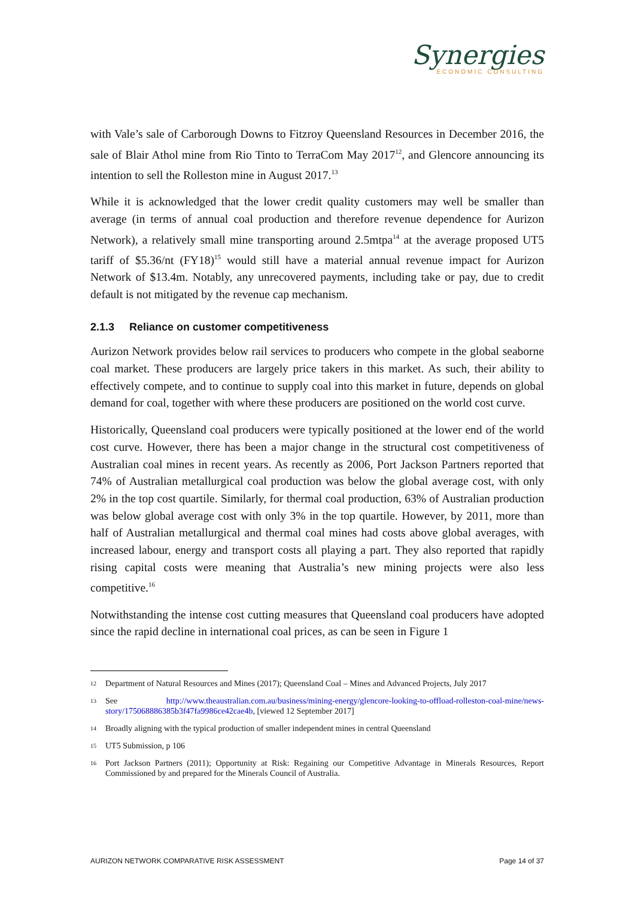Synergies
ECONOMIC CONSULTING
with Vale’s sale of Carborough Downs to Fitzroy Queensland Resources in December 2016, the sale of Blair Athol mine from Rio Tinto to TerraCom May 2017<sup>12</sup>, and Glencore announcing its intention to sell the Rolleston mine in August 2017.<sup>13</sup>
While it is acknowledged that the lower credit quality customers may well be smaller than average (in terms of annual coal production and therefore revenue dependence for Aurizon Network), a relatively small mine transporting around 2.5mtpa<sup>14</sup> at the average proposed UT5 tariff of $5.36/nt (FY18)<sup>15</sup> would still have a material annual revenue impact for Aurizon Network of $13.4m. Notably, any unrecovered payments, including take or pay, due to credit default is not mitigated by the revenue cap mechanism.
2.1.3 Reliance on customer competitiveness
Aurizon Network provides below rail services to producers who compete in the global seaborne coal market. These producers are largely price takers in this market. As such, their ability to effectively compete, and to continue to supply coal into this market in future, depends on global demand for coal, together with where these producers are positioned on the world cost curve.
Historically, Queensland coal producers were typically positioned at the lower end of the world cost curve. However, there has been a major change in the structural cost competitiveness of Australian coal mines in recent years. As recently as 2006, Port Jackson Partners reported that 74% of Australian metallurgical coal production was below the global average cost, with only 2% in the top cost quartile. Similarly, for thermal coal production, 63% of Australian production was below global average cost with only 3% in the top quartile. However, by 2011, more than half of Australian metallurgical and thermal coal mines had costs above global averages, with increased labour, energy and transport costs all playing a part. They also reported that rapidly rising capital costs were meaning that Australia’s new mining projects were also less competitive.<sup>16</sup>
Notwithstanding the intense cost cutting measures that Queensland coal producers have adopted since the rapid decline in international coal prices, as can be seen in Figure 1
12 Department of Natural Resources and Mines (2017); Queensland Coal – Mines and Advanced Projects, July 2017
13 See http://www.theaustralian.com.au/business/mining-energy/glencore-looking-to-offload-rolleston-coal-mine/news-story/175068886385b3f47fa9986ce42cae4b, [viewed 12 September 2017]
14 Broadly aligning with the typical production of smaller independent mines in central Queensland
15 UT5 Submission, p 106
16 Port Jackson Partners (2011); Opportunity at Risk: Regaining our Competitive Advantage in Minerals Resources, Report Commissioned by and prepared for the Minerals Council of Australia.
AURIZON NETWORK COMPARATIVE RISK ASSESSMENT Page 14 of 37